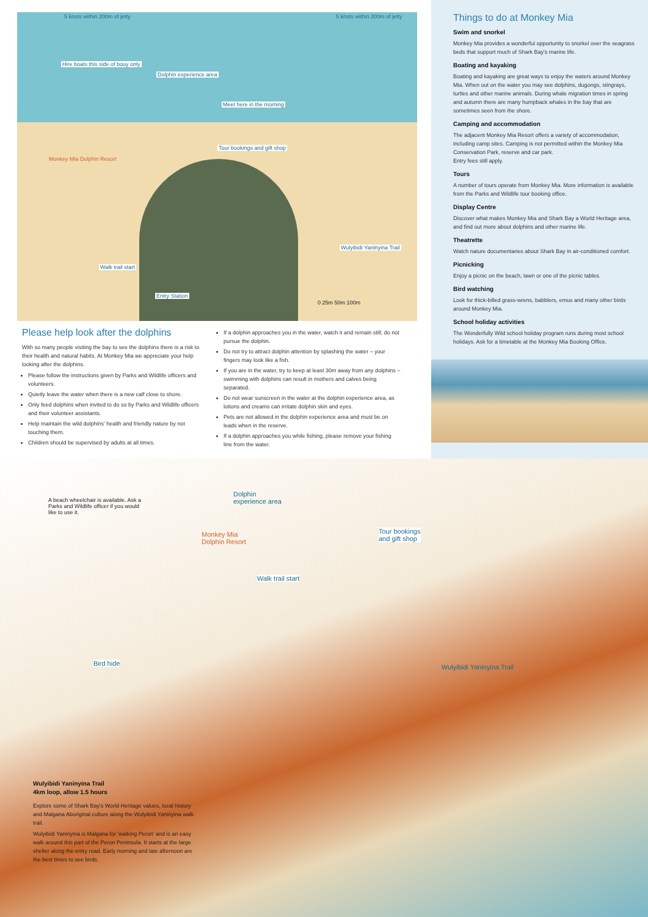5 knots within 200m of jetty 5 knots within 200m of jetty
Hire boats this side of bouy only
Dolphin experience area
Meet here in the morning
Tour bookings and gift shop
Monkey Mia Dolphin Resort
Wulyibidi Yaninyina Trail
Walk trail start
Entry Station
0 25m 50m 100m
Please help look after the dolphins
With so many people visiting the bay to see the dolphins there is a risk to their health and natural habits. At Monkey Mia we appreciate your help looking after the dolphins.
Please follow the instructions given by Parks and Wildlife officers and volunteers.
Quietly leave the water when there is a new calf close to shore.
Only feed dolphins when invited to do so by Parks and Wildlife officers and their volunteer assistants.
Help maintain the wild dolphins' health and friendly nature by not touching them.
Children should be supervised by adults at all times.
If a dolphin approaches you in the water, watch it and remain still; do not pursue the dolphin.
Do not try to attract dolphin attention by splashing the water – your fingers may look like a fish.
If you are in the water, try to keep at least 30m away from any dolphins – swimming with dolphins can result in mothers and calves being separated.
Do not wear sunscreen in the water at the dolphin experience area, as lotions and creams can irritate dolphin skin and eyes.
Pets are not allowed in the dolphin experience area and must be on leads when in the reserve.
If a dolphin approaches you while fishing, please remove your fishing line from the water.
Things to do at Monkey Mia
Swim and snorkel
Monkey Mia provides a wonderful opportunity to snorkel over the seagrass beds that support much of Shark Bay's marine life.
Boating and kayaking
Boating and kayaking are great ways to enjoy the waters around Monkey Mia. When out on the water you may see dolphins, dugongs, stingrays, turtles and other marine animals. During whale migration times in spring and autumn there are many humpback whales in the bay that are sometimes seen from the shore.
Camping and accommodation
The adjacent Monkey Mia Resort offers a variety of accommodation, including camp sites. Camping is not permitted within the Monkey Mia Conservation Park, reserve and car park.
Entry fees still apply.
Tours
A number of tours operate from Monkey Mia. More information is available from the Parks and Wildlife tour booking office.
Display Centre
Discover what makes Monkey Mia and Shark Bay a World Heritage area, and find out more about dolphins and other marine life.
Theatrette
Watch nature documentaries about Shark Bay in air-conditioned comfort.
Picnicking
Enjoy a picnic on the beach, lawn or one of the picnic tables.
Bird watching
Look for thick-billed grass-wrens, babblers, emus and many other birds around Monkey Mia.
School holiday activities
The Wonderfully Wild school holiday program runs during most school holidays. Ask for a timetable at the Monkey Mia Booking Office.
A beach wheelchair is available. Ask a Parks and Wildlife officer if you would like to use it.
Dolphin
experience area
Monkey Mia
Dolphin Resort
Tour bookings
and gift shop
Walk trail start
Bird hide Wulyibidi Yaninyina Trail
Wulyibidi Yaninyina Trail
4km loop, allow 1.5 hours
Explore some of Shark Bay's World Heritage values, local history and Malgana Aboriginal culture along the Wulyibidi Yaninyina walk trail.
Wulyibidi Yaninyina is Malgana for 'walking Peron' and is an easy walk around this part of the Peron Peninsula. It starts at the large shelter along the entry road. Early morning and late afternoon are the best times to see birds.